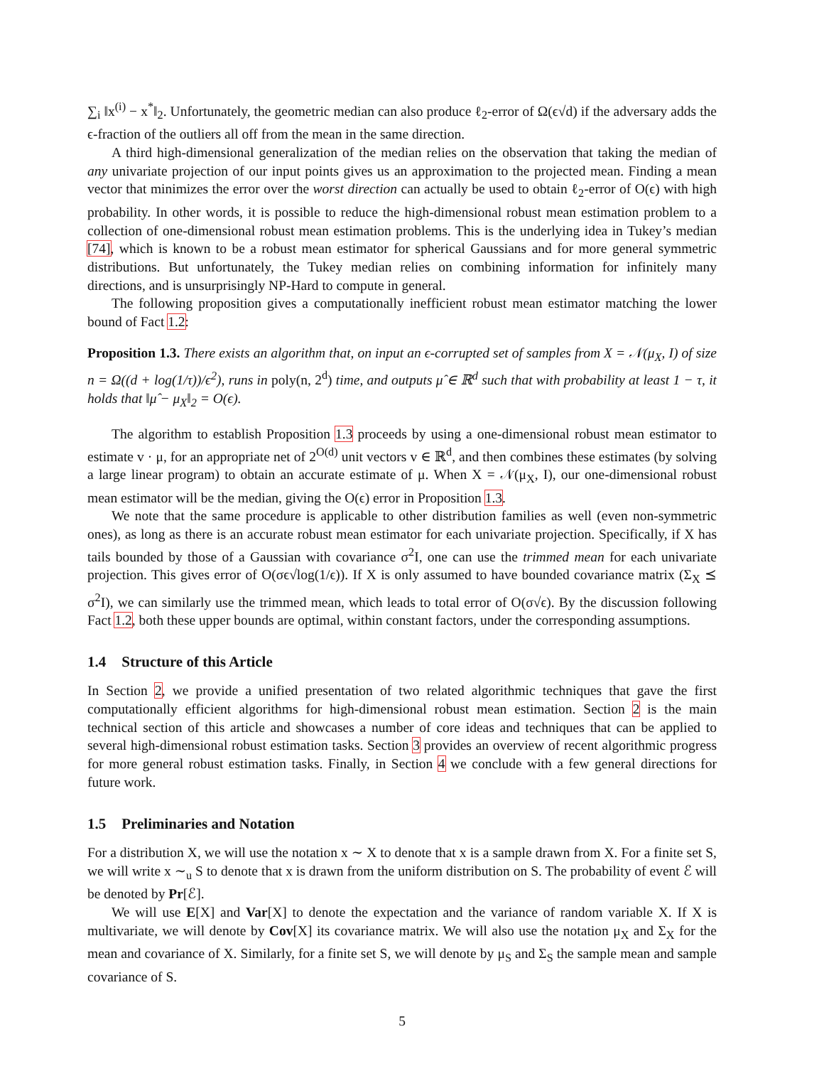∑<sub>i</sub> ‖x<sup>(i)</sup> − x<sup>*</sup>‖<sub>2</sub>. Unfortunately, the geometric median can also produce ℓ<sub>2</sub>-error of Ω(ϵ√d) if the adversary adds the ϵ-fraction of the outliers all off from the mean in the same direction.
A third high-dimensional generalization of the median relies on the observation that taking the median of any univariate projection of our input points gives us an approximation to the projected mean. Finding a mean vector that minimizes the error over the worst direction can actually be used to obtain ℓ<sub>2</sub>-error of O(ϵ) with high probability. In other words, it is possible to reduce the high-dimensional robust mean estimation problem to a collection of one-dimensional robust mean estimation problems. This is the underlying idea in Tukey’s median [74], which is known to be a robust mean estimator for spherical Gaussians and for more general symmetric distributions. But unfortunately, the Tukey median relies on combining information for infinitely many directions, and is unsurprisingly NP-Hard to compute in general.
The following proposition gives a computationally inefficient robust mean estimator matching the lower bound of Fact 1.2:
Proposition 1.3. There exists an algorithm that, on input an ϵ-corrupted set of samples from X = 𝒩(μ<sub>X</sub>, I) of size n = Ω((d + log(1/τ))/ϵ<sup>2</sup>), runs in poly(n, 2<sup>d</sup>) time, and outputs μ̂ ∈ ℝ<sup>d</sup> such that with probability at least 1 − τ, it holds that ‖μ̂ − μ<sub>X</sub>‖<sub>2</sub> = O(ϵ).
The algorithm to establish Proposition 1.3 proceeds by using a one-dimensional robust mean estimator to estimate v · μ, for an appropriate net of 2<sup>O(d)</sup> unit vectors v ∈ ℝ<sup>d</sup>, and then combines these estimates (by solving a large linear program) to obtain an accurate estimate of μ. When X = 𝒩(μ<sub>X</sub>, I), our one-dimensional robust mean estimator will be the median, giving the O(ϵ) error in Proposition 1.3.
We note that the same procedure is applicable to other distribution families as well (even non-symmetric ones), as long as there is an accurate robust mean estimator for each univariate projection. Specifically, if X has tails bounded by those of a Gaussian with covariance σ<sup>2</sup>I, one can use the trimmed mean for each univariate projection. This gives error of O(σϵ√log(1/ϵ)). If X is only assumed to have bounded covariance matrix (Σ<sub>X</sub> ⪯ σ<sup>2</sup>I), we can similarly use the trimmed mean, which leads to total error of O(σ√ϵ). By the discussion following Fact 1.2, both these upper bounds are optimal, within constant factors, under the corresponding assumptions.
1.4 Structure of this Article
In Section 2, we provide a unified presentation of two related algorithmic techniques that gave the first computationally efficient algorithms for high-dimensional robust mean estimation. Section 2 is the main technical section of this article and showcases a number of core ideas and techniques that can be applied to several high-dimensional robust estimation tasks. Section 3 provides an overview of recent algorithmic progress for more general robust estimation tasks. Finally, in Section 4 we conclude with a few general directions for future work.
1.5 Preliminaries and Notation
For a distribution X, we will use the notation x ∼ X to denote that x is a sample drawn from X. For a finite set S, we will write x ∼<sub>u</sub> S to denote that x is drawn from the uniform distribution on S. The probability of event ℰ will be denoted by Pr[ℰ].
We will use E[X] and Var[X] to denote the expectation and the variance of random variable X. If X is multivariate, we will denote by Cov[X] its covariance matrix. We will also use the notation μ<sub>X</sub> and Σ<sub>X</sub> for the mean and covariance of X. Similarly, for a finite set S, we will denote by μ<sub>S</sub> and Σ<sub>S</sub> the sample mean and sample covariance of S.
5